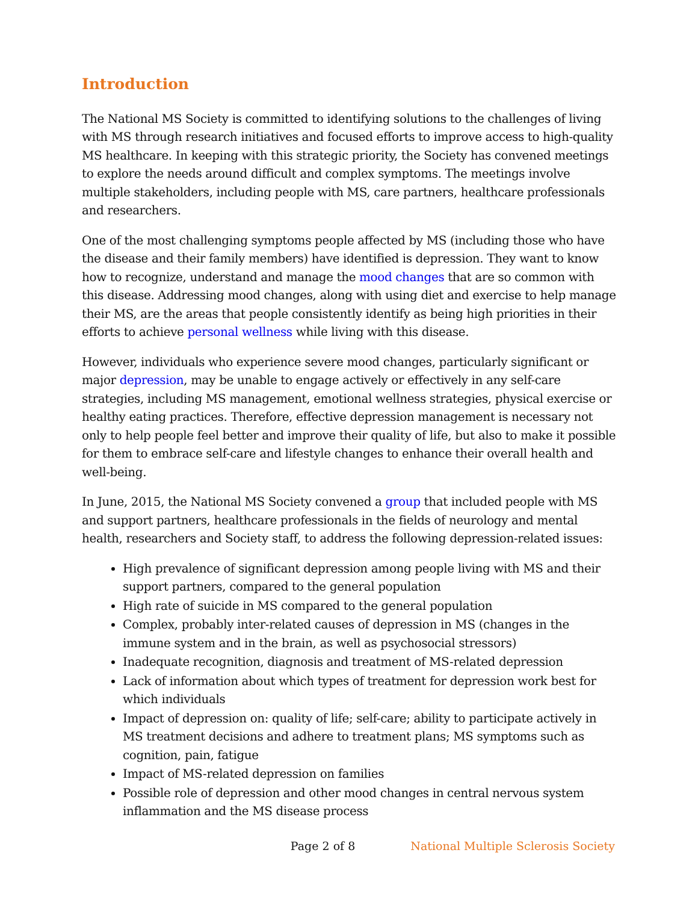Introduction
The National MS Society is committed to identifying solutions to the challenges of living with MS through research initiatives and focused efforts to improve access to high-quality MS healthcare. In keeping with this strategic priority, the Society has convened meetings to explore the needs around difficult and complex symptoms. The meetings involve multiple stakeholders, including people with MS, care partners, healthcare professionals and researchers.
One of the most challenging symptoms people affected by MS (including those who have the disease and their family members) have identified is depression. They want to know how to recognize, understand and manage the mood changes that are so common with this disease. Addressing mood changes, along with using diet and exercise to help manage their MS, are the areas that people consistently identify as being high priorities in their efforts to achieve personal wellness while living with this disease.
However, individuals who experience severe mood changes, particularly significant or major depression, may be unable to engage actively or effectively in any self-care strategies, including MS management, emotional wellness strategies, physical exercise or healthy eating practices. Therefore, effective depression management is necessary not only to help people feel better and improve their quality of life, but also to make it possible for them to embrace self-care and lifestyle changes to enhance their overall health and well-being.
In June, 2015, the National MS Society convened a group that included people with MS and support partners, healthcare professionals in the fields of neurology and mental health, researchers and Society staff, to address the following depression-related issues:
High prevalence of significant depression among people living with MS and their support partners, compared to the general population
High rate of suicide in MS compared to the general population
Complex, probably inter-related causes of depression in MS (changes in the immune system and in the brain, as well as psychosocial stressors)
Inadequate recognition, diagnosis and treatment of MS-related depression
Lack of information about which types of treatment for depression work best for which individuals
Impact of depression on: quality of life; self-care; ability to participate actively in MS treatment decisions and adhere to treatment plans; MS symptoms such as cognition, pain, fatigue
Impact of MS-related depression on families
Possible role of depression and other mood changes in central nervous system inflammation and the MS disease process
Page 2 of 8 National Multiple Sclerosis Society